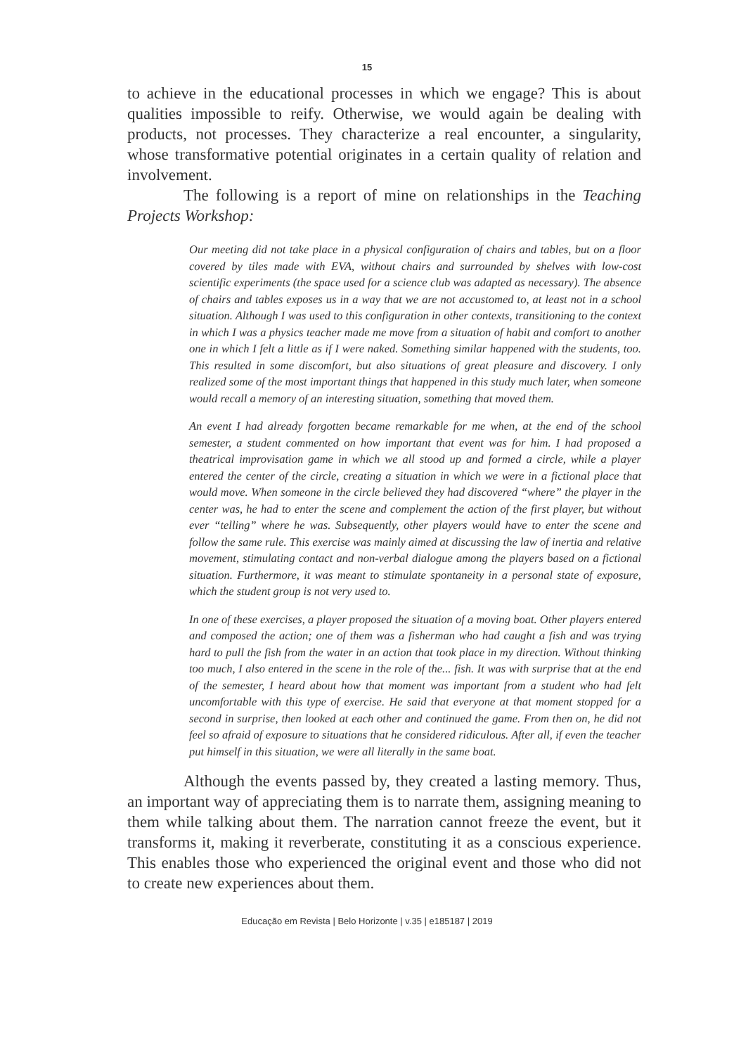15
to achieve in the educational processes in which we engage? This is about qualities impossible to reify. Otherwise, we would again be dealing with products, not processes. They characterize a real encounter, a singularity, whose transformative potential originates in a certain quality of relation and involvement.
The following is a report of mine on relationships in the Teaching Projects Workshop:
Our meeting did not take place in a physical configuration of chairs and tables, but on a floor covered by tiles made with EVA, without chairs and surrounded by shelves with low-cost scientific experiments (the space used for a science club was adapted as necessary). The absence of chairs and tables exposes us in a way that we are not accustomed to, at least not in a school situation. Although I was used to this configuration in other contexts, transitioning to the context in which I was a physics teacher made me move from a situation of habit and comfort to another one in which I felt a little as if I were naked. Something similar happened with the students, too. This resulted in some discomfort, but also situations of great pleasure and discovery. I only realized some of the most important things that happened in this study much later, when someone would recall a memory of an interesting situation, something that moved them.
An event I had already forgotten became remarkable for me when, at the end of the school semester, a student commented on how important that event was for him. I had proposed a theatrical improvisation game in which we all stood up and formed a circle, while a player entered the center of the circle, creating a situation in which we were in a fictional place that would move. When someone in the circle believed they had discovered “where” the player in the center was, he had to enter the scene and complement the action of the first player, but without ever “telling” where he was. Subsequently, other players would have to enter the scene and follow the same rule. This exercise was mainly aimed at discussing the law of inertia and relative movement, stimulating contact and non-verbal dialogue among the players based on a fictional situation. Furthermore, it was meant to stimulate spontaneity in a personal state of exposure, which the student group is not very used to.
In one of these exercises, a player proposed the situation of a moving boat. Other players entered and composed the action; one of them was a fisherman who had caught a fish and was trying hard to pull the fish from the water in an action that took place in my direction. Without thinking too much, I also entered in the scene in the role of the... fish. It was with surprise that at the end of the semester, I heard about how that moment was important from a student who had felt uncomfortable with this type of exercise. He said that everyone at that moment stopped for a second in surprise, then looked at each other and continued the game. From then on, he did not feel so afraid of exposure to situations that he considered ridiculous. After all, if even the teacher put himself in this situation, we were all literally in the same boat.
Although the events passed by, they created a lasting memory. Thus, an important way of appreciating them is to narrate them, assigning meaning to them while talking about them. The narration cannot freeze the event, but it transforms it, making it reverberate, constituting it as a conscious experience. This enables those who experienced the original event and those who did not to create new experiences about them.
Educação em Revista | Belo Horizonte | v.35 | e185187 | 2019